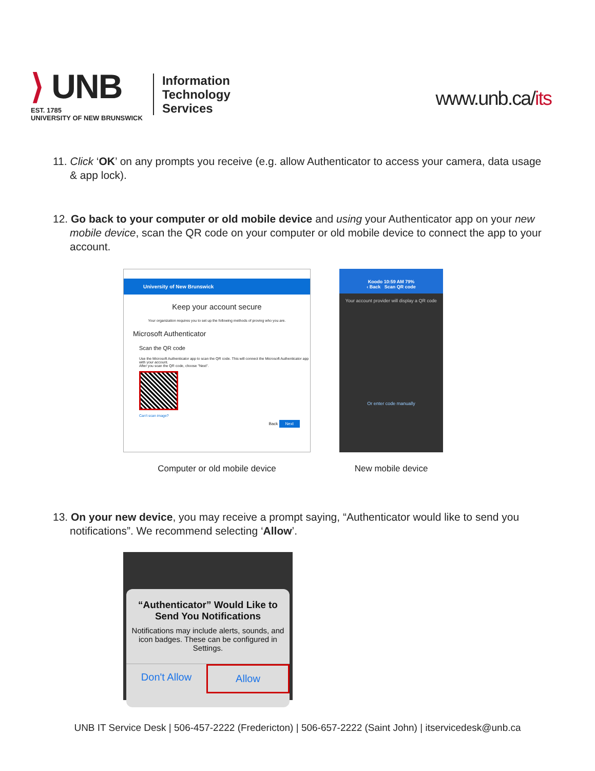⟩ UNB
EST. 1785
UNIVERSITY OF NEW BRUNSWICK
Information
Technology
Services
www.unb.ca/its
11. Click ‘OK’ on any prompts you receive (e.g. allow Authenticator to access your camera, data usage & app lock).
12. Go back to your computer or old mobile device and using your Authenticator app on your new mobile device, scan the QR code on your computer or old mobile device to connect the app to your account.
University of New Brunswick
Keep your account secure
Your organization requires you to set up the following methods of proving who you are.
Microsoft Authenticator
Scan the QR code
Use the Microsoft Authenticator app to scan the QR code. This will connect the Microsoft Authenticator app with your account.
After you scan the QR code, choose "Next".
Can't scan image?
Back Next
Computer or old mobile device
Koodo 10:59 AM 79%
‹ Back Scan QR code
Your account provider will display a QR code
Or enter code manually
New mobile device
13. On your new device, you may receive a prompt saying, “Authenticator would like to send you notifications”. We recommend selecting ‘Allow’.
“Authenticator” Would Like to Send You Notifications
Notifications may include alerts, sounds, and icon badges. These can be configured in Settings.
Don't Allow Allow
UNB IT Service Desk | 506-457-2222 (Fredericton) | 506-657-2222 (Saint John) | itservicedesk@unb.ca